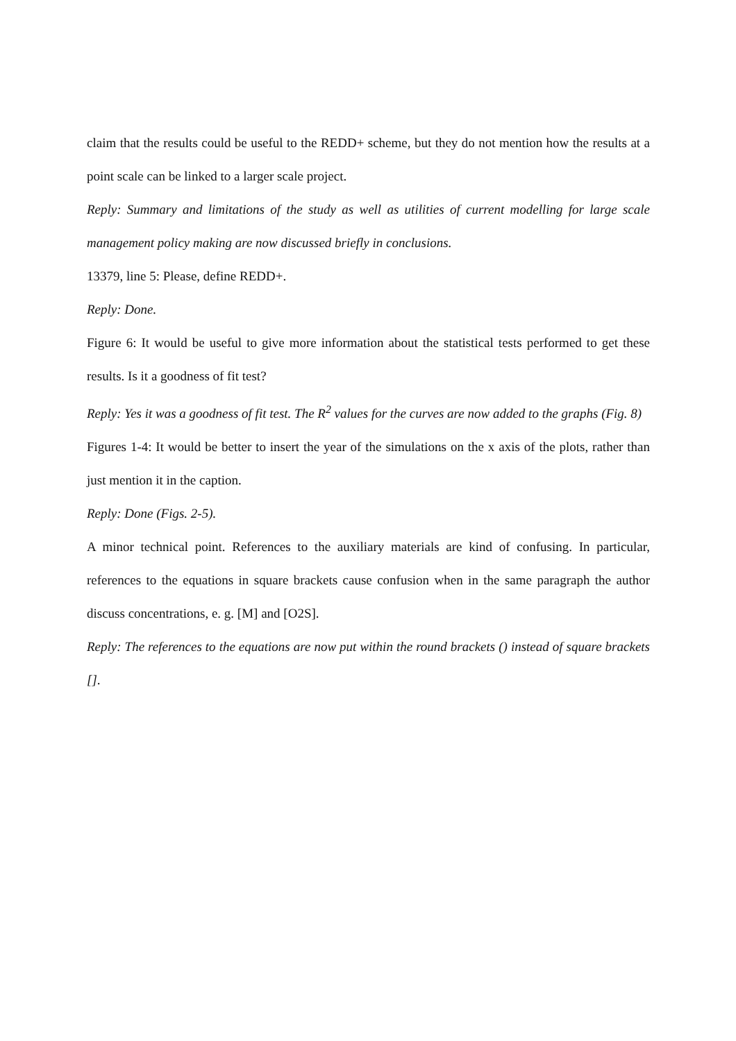claim that the results could be useful to the REDD+ scheme, but they do not mention how the results at a point scale can be linked to a larger scale project.
Reply: Summary and limitations of the study as well as utilities of current modelling for large scale management policy making are now discussed briefly in conclusions.
13379, line 5: Please, define REDD+.
Reply: Done.
Figure 6: It would be useful to give more information about the statistical tests performed to get these results. Is it a goodness of fit test?
Reply: Yes it was a goodness of fit test. The R<sup>2</sup> values for the curves are now added to the graphs (Fig. 8)
Figures 1-4: It would be better to insert the year of the simulations on the x axis of the plots, rather than just mention it in the caption.
Reply: Done (Figs. 2-5).
A minor technical point. References to the auxiliary materials are kind of confusing. In particular, references to the equations in square brackets cause confusion when in the same paragraph the author discuss concentrations, e. g. [M] and [O2S].
Reply: The references to the equations are now put within the round brackets () instead of square brackets [].